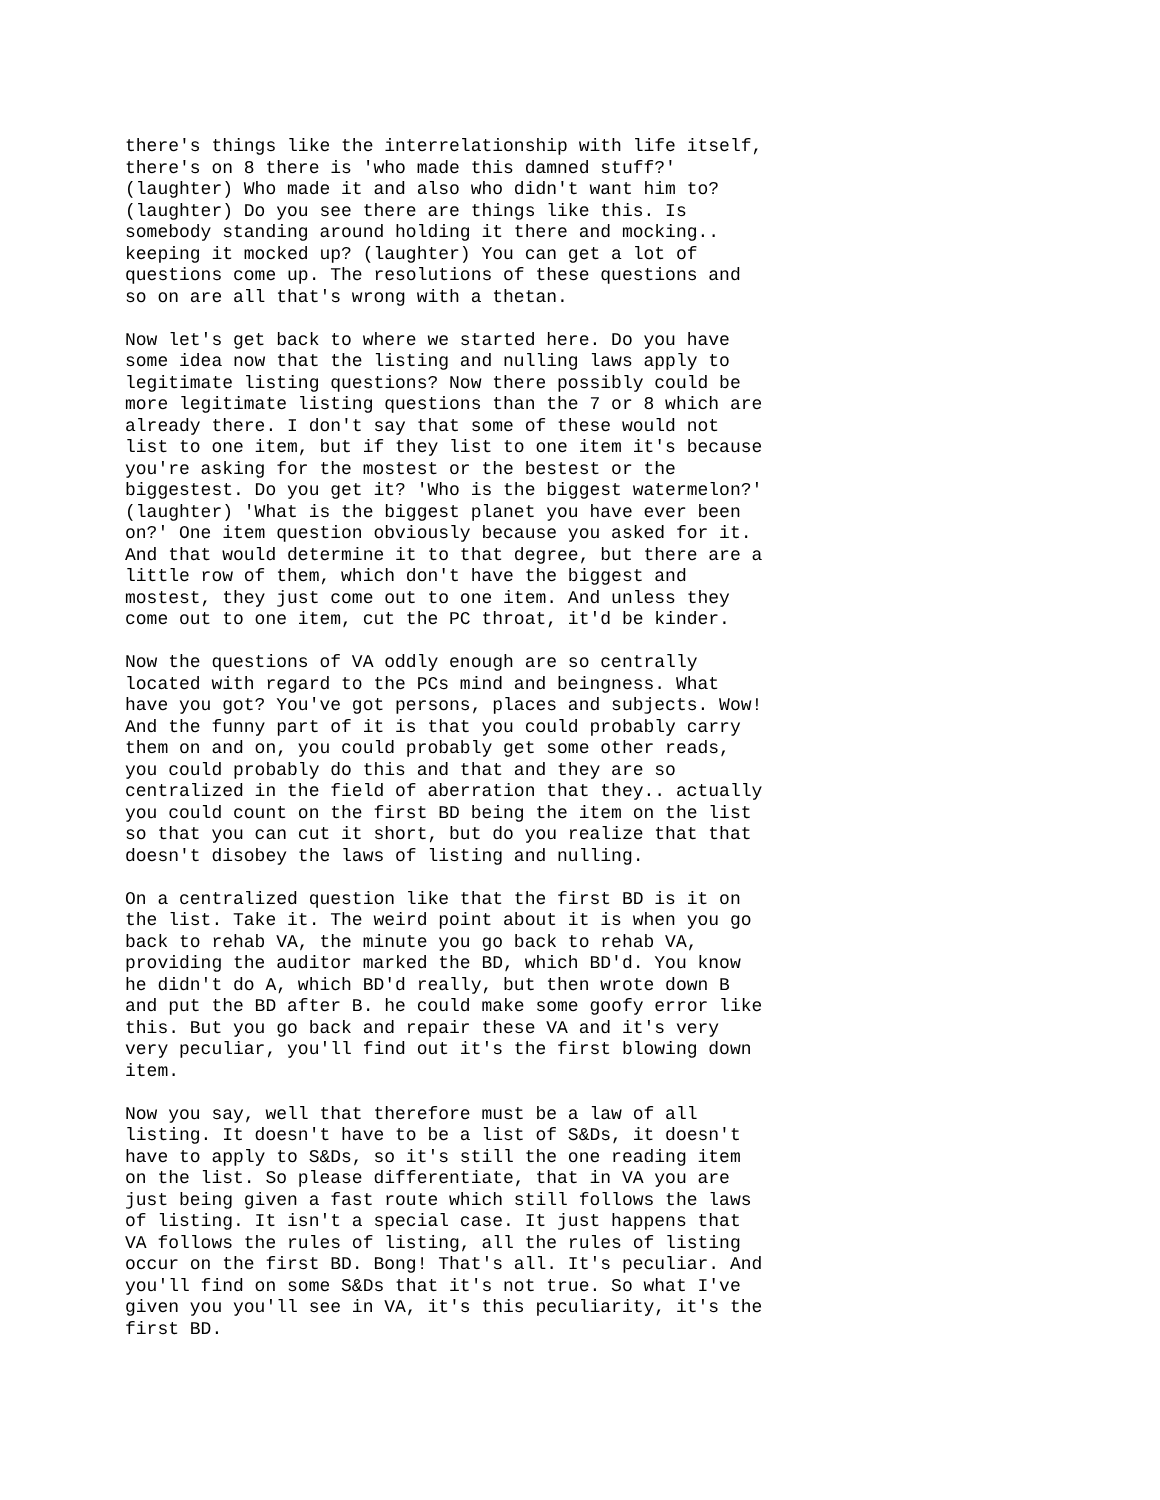there's things like the interrelationship with life itself, there's on 8 there is 'who made this damned stuff?' (laughter) Who made it and also who didn't want him to? (laughter) Do you see there are things like this. Is somebody standing around holding it there and mocking.. keeping it mocked up? (laughter) You can get a lot of questions come up. The resolutions of these questions and so on are all that's wrong with a thetan.
Now let's get back to where we started here. Do you have some idea now that the listing and nulling laws apply to legitimate listing questions? Now there possibly could be more legitimate listing questions than the 7 or 8 which are already there. I don't say that some of these would not list to one item, but if they list to one item it's because you're asking for the mostest or the bestest or the biggestest. Do you get it? 'Who is the biggest watermelon?' (laughter) 'What is the biggest planet you have ever been on?' One item question obviously because you asked for it. And that would determine it to that degree, but there are a little row of them, which don't have the biggest and mostest, they just come out to one item. And unless they come out to one item, cut the PC throat, it'd be kinder.
Now the questions of VA oddly enough are so centrally located with regard to the PCs mind and beingness. What have you got? You've got persons, places and subjects. Wow! And the funny part of it is that you could probably carry them on and on, you could probably get some other reads, you could probably do this and that and they are so centralized in the field of aberration that they.. actually you could count on the first BD being the item on the list so that you can cut it short, but do you realize that that doesn't disobey the laws of listing and nulling.
On a centralized question like that the first BD is it on the list. Take it. The weird point about it is when you go back to rehab VA, the minute you go back to rehab VA, providing the auditor marked the BD, which BD'd. You know he didn't do A, which BD'd really, but then wrote down B and put the BD after B. he could make some goofy error like this. But you go back and repair these VA and it's very very peculiar, you'll find out it's the first blowing down item.
Now you say, well that therefore must be a law of all listing. It doesn't have to be a list of S&Ds, it doesn't have to apply to S&Ds, so it's still the one reading item on the list. So please differentiate, that in VA you are just being given a fast route which still follows the laws of listing. It isn't a special case. It just happens that VA follows the rules of listing, all the rules of listing occur on the first BD. Bong! That's all. It's peculiar. And you'll find on some S&Ds that it's not true. So what I've given you you'll see in VA, it's this peculiarity, it's the first BD.